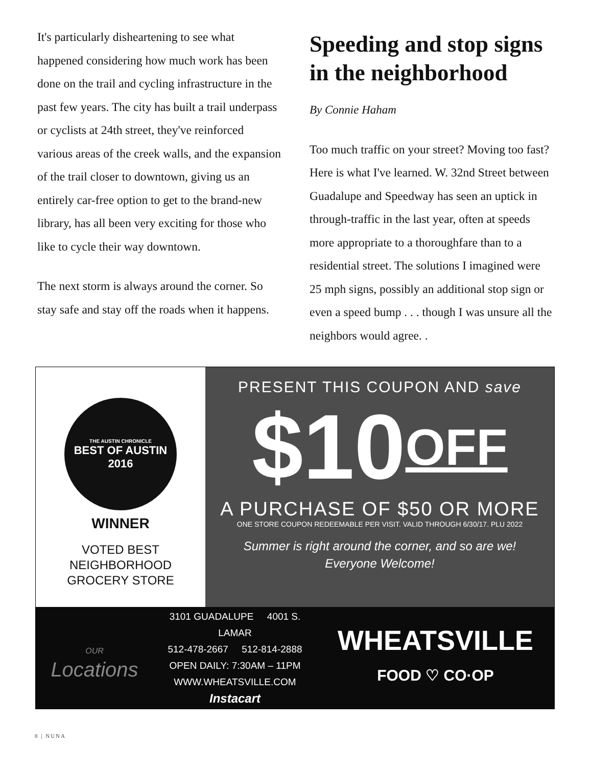It's particularly disheartening to see what happened considering how much work has been done on the trail and cycling infrastructure in the past few years. The city has built a trail underpass or cyclists at 24th street, they've reinforced various areas of the creek walls, and the expansion of the trail closer to downtown, giving us an entirely car-free option to get to the brand-new library, has all been very exciting for those who like to cycle their way downtown.
The next storm is always around the corner. So stay safe and stay off the roads when it happens.
Speeding and stop signs in the neighborhood
By Connie Haham
Too much traffic on your street? Moving too fast? Here is what I've learned. W. 32nd Street between Guadalupe and Speedway has seen an uptick in through-traffic in the last year, often at speeds more appropriate to a thoroughfare than to a residential street. The solutions I imagined were 25 mph signs, possibly an additional stop sign or even a speed bump . . . though I was unsure all the neighbors would agree. .
THE AUSTIN CHRONICLE
BEST OF AUSTIN
2016
WINNER
VOTED BEST
NEIGHBORHOOD
GROCERY STORE
PRESENT THIS COUPON AND save
$10OFF
A PURCHASE OF $50 OR MORE
ONE STORE COUPON REDEEMABLE PER VISIT. VALID THROUGH 6/30/17. PLU 2022
Summer is right around the corner, and so are we!
Everyone Welcome!
OUR
Locations
3101 GUADALUPE 4001 S. LAMAR
512-478-2667 512-814-2888
OPEN DAILY: 7:30AM – 11PM
WWW.WHEATSVILLE.COM
Instacart
WHEATSVILLE
FOOD ♡ CO·OP
8 | NUNA